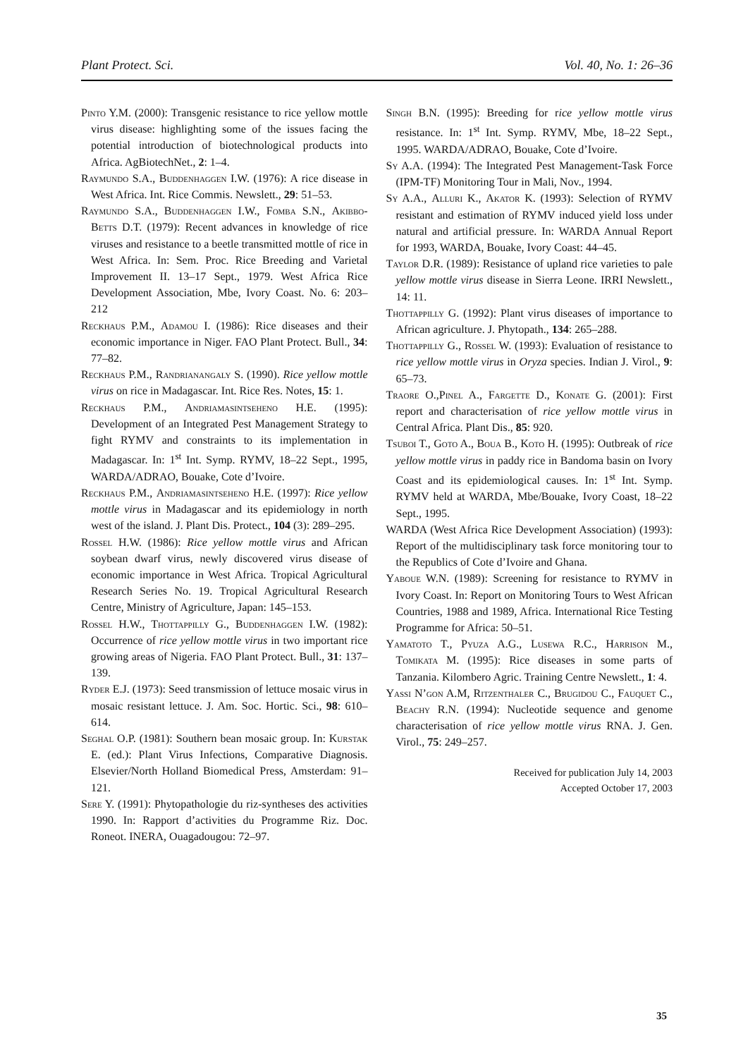Plant Protect. Sci. Vol. 40, No. 1: 26–36
Pinto Y.M. (2000): Transgenic resistance to rice yellow mottle virus disease: highlighting some of the issues facing the potential introduction of biotechnological products into Africa. AgBiotechNet., 2: 1–4.
Raymundo S.A., Buddenhaggen I.W. (1976): A rice disease in West Africa. Int. Rice Commis. Newslett., 29: 51–53.
Raymundo S.A., Buddenhaggen I.W., Fomba S.N., Akibbo-Betts D.T. (1979): Recent advances in knowledge of rice viruses and resistance to a beetle transmitted mottle of rice in West Africa. In: Sem. Proc. Rice Breeding and Varietal Improvement II. 13–17 Sept., 1979. West Africa Rice Development Association, Mbe, Ivory Coast. No. 6: 203–212
Reckhaus P.M., Adamou I. (1986): Rice diseases and their economic importance in Niger. FAO Plant Protect. Bull., 34: 77–82.
Reckhaus P.M., Randrianangaly S. (1990). Rice yellow mottle virus on rice in Madagascar. Int. Rice Res. Notes, 15: 1.
Reckhaus P.M., Andriamasintseheno H.E. (1995): Development of an Integrated Pest Management Strategy to fight RYMV and constraints to its implementation in Madagascar. In: 1<sup>st</sup> Int. Symp. RYMV, 18–22 Sept., 1995, WARDA/ADRAO, Bouake, Cote d’Ivoire.
Reckhaus P.M., Andriamasintseheno H.E. (1997): Rice yellow mottle virus in Madagascar and its epidemiology in north west of the island. J. Plant Dis. Protect., 104 (3): 289–295.
Rossel H.W. (1986): Rice yellow mottle virus and African soybean dwarf virus, newly discovered virus disease of economic importance in West Africa. Tropical Agricultural Research Series No. 19. Tropical Agricultural Research Centre, Ministry of Agriculture, Japan: 145–153.
Rossel H.W., Thottappilly G., Buddenhaggen I.W. (1982): Occurrence of rice yellow mottle virus in two important rice growing areas of Nigeria. FAO Plant Protect. Bull., 31: 137–139.
Ryder E.J. (1973): Seed transmission of lettuce mosaic virus in mosaic resistant lettuce. J. Am. Soc. Hortic. Sci., 98: 610–614.
Seghal O.P. (1981): Southern bean mosaic group. In: Kurstak E. (ed.): Plant Virus Infections, Comparative Diagnosis. Elsevier/North Holland Biomedical Press, Amsterdam: 91–121.
Sere Y. (1991): Phytopathologie du riz-syntheses des activities 1990. In: Rapport d’activities du Programme Riz. Doc. Roneot. INERA, Ouagadougou: 72–97.
Singh B.N. (1995): Breeding for rice yellow mottle virus resistance. In: 1<sup>st</sup> Int. Symp. RYMV, Mbe, 18–22 Sept., 1995. WARDA/ADRAO, Bouake, Cote d’Ivoire.
Sy A.A. (1994): The Integrated Pest Management-Task Force (IPM-TF) Monitoring Tour in Mali, Nov., 1994.
Sy A.A., Alluri K., Akator K. (1993): Selection of RYMV resistant and estimation of RYMV induced yield loss under natural and artificial pressure. In: WARDA Annual Report for 1993, WARDA, Bouake, Ivory Coast: 44–45.
Taylor D.R. (1989): Resistance of upland rice varieties to pale yellow mottle virus disease in Sierra Leone. IRRI Newslett., 14: 11.
Thottappilly G. (1992): Plant virus diseases of importance to African agriculture. J. Phytopath., 134: 265–288.
Thottappilly G., Rossel W. (1993): Evaluation of resistance to rice yellow mottle virus in Oryza species. Indian J. Virol., 9: 65–73.
Traore O.,Pinel A., Fargette D., Konate G. (2001): First report and characterisation of rice yellow mottle virus in Central Africa. Plant Dis., 85: 920.
Tsuboi T., Goto A., Boua B., Koto H. (1995): Outbreak of rice yellow mottle virus in paddy rice in Bandoma basin on Ivory Coast and its epidemiological causes. In: 1<sup>st</sup> Int. Symp. RYMV held at WARDA, Mbe/Bouake, Ivory Coast, 18–22 Sept., 1995.
WARDA (West Africa Rice Development Association) (1993): Report of the multidisciplinary task force monitoring tour to the Republics of Cote d’Ivoire and Ghana.
Yaboue W.N. (1989): Screening for resistance to RYMV in Ivory Coast. In: Report on Monitoring Tours to West African Countries, 1988 and 1989, Africa. International Rice Testing Programme for Africa: 50–51.
Yamatoto T., Pyuza A.G., Lusewa R.C., Harrison M., Tomikata M. (1995): Rice diseases in some parts of Tanzania. Kilombero Agric. Training Centre Newslett., 1: 4.
Yassi N’gon A.M, Ritzenthaler C., Brugidou C., Fauquet C., Beachy R.N. (1994): Nucleotide sequence and genome characterisation of rice yellow mottle virus RNA. J. Gen. Virol., 75: 249–257.
Received for publication July 14, 2003
Accepted October 17, 2003
35